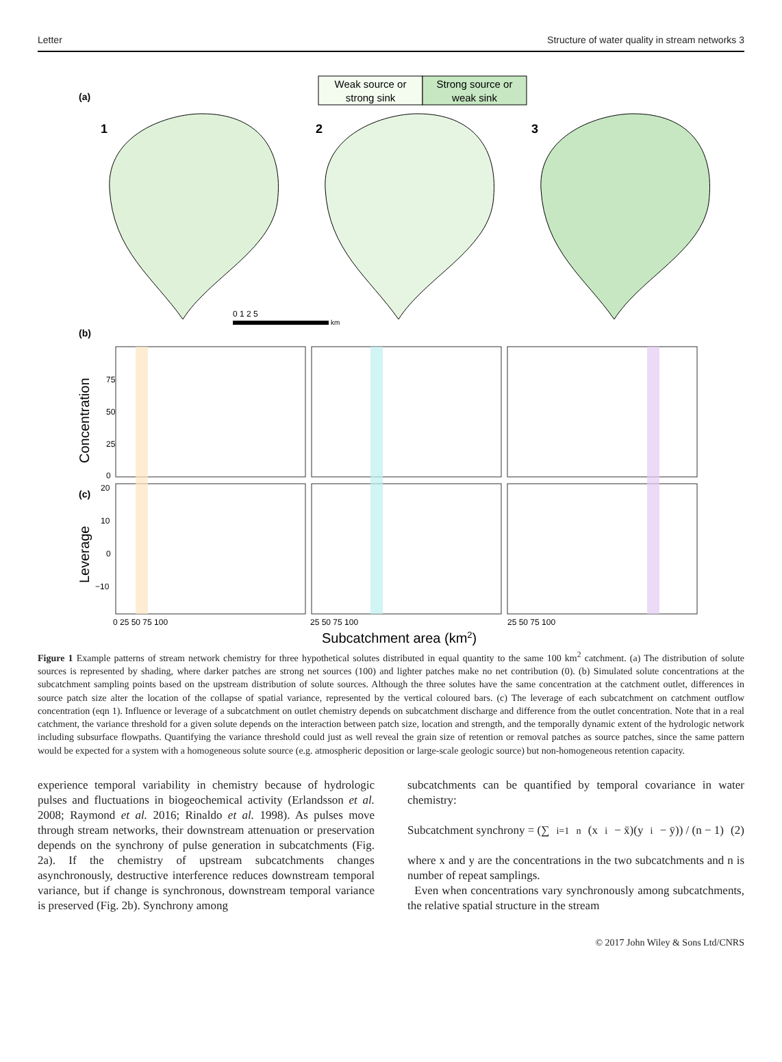Letter Structure of water quality in stream networks 3
Weak source or
strong sink
Strong source or
weak sink
(a)
1
2
3
0 1 2 5
km
(b)
(c)
Concentration
Leverage
75
50
25
0
20
10
0
−10
0 25 50 75 100
25 50 75 100
25 50 75 100
Subcatchment area (km2)
Figure 1 Example patterns of stream network chemistry for three hypothetical solutes distributed in equal quantity to the same 100 km<sup>2</sup> catchment. (a) The distribution of solute sources is represented by shading, where darker patches are strong net sources (100) and lighter patches make no net contribution (0). (b) Simulated solute concentrations at the subcatchment sampling points based on the upstream distribution of solute sources. Although the three solutes have the same concentration at the catchment outlet, differences in source patch size alter the location of the collapse of spatial variance, represented by the vertical coloured bars. (c) The leverage of each subcatchment on catchment outflow concentration (eqn 1). Influence or leverage of a subcatchment on outlet chemistry depends on subcatchment discharge and difference from the outlet concentration. Note that in a real catchment, the variance threshold for a given solute depends on the interaction between patch size, location and strength, and the temporally dynamic extent of the hydrologic network including subsurface flowpaths. Quantifying the variance threshold could just as well reveal the grain size of retention or removal patches as source patches, since the same pattern would be expected for a system with a homogeneous solute source (e.g. atmospheric deposition or large-scale geologic source) but non-homogeneous retention capacity.
experience temporal variability in chemistry because of hydrologic pulses and fluctuations in biogeochemical activity (Erlandsson et al. 2008; Raymond et al. 2016; Rinaldo et al. 1998). As pulses move through stream networks, their downstream attenuation or preservation depends on the synchrony of pulse generation in subcatchments (Fig. 2a). If the chemistry of upstream subcatchments changes asynchronously, destructive interference reduces downstream temporal variance, but if change is synchronous, downstream temporal variance is preserved (Fig. 2b). Synchrony among
subcatchments can be quantified by temporal covariance in water chemistry:
Subcatchment synchrony = (∑<sub>i=1</sub><sup>n</sup>(x<sub>i</sub> − x̄)(y<sub>i</sub> − ȳ)) / (n − 1) (2)
where x and y are the concentrations in the two subcatchments and n is number of repeat samplings.
Even when concentrations vary synchronously among subcatchments, the relative spatial structure in the stream
© 2017 John Wiley & Sons Ltd/CNRS